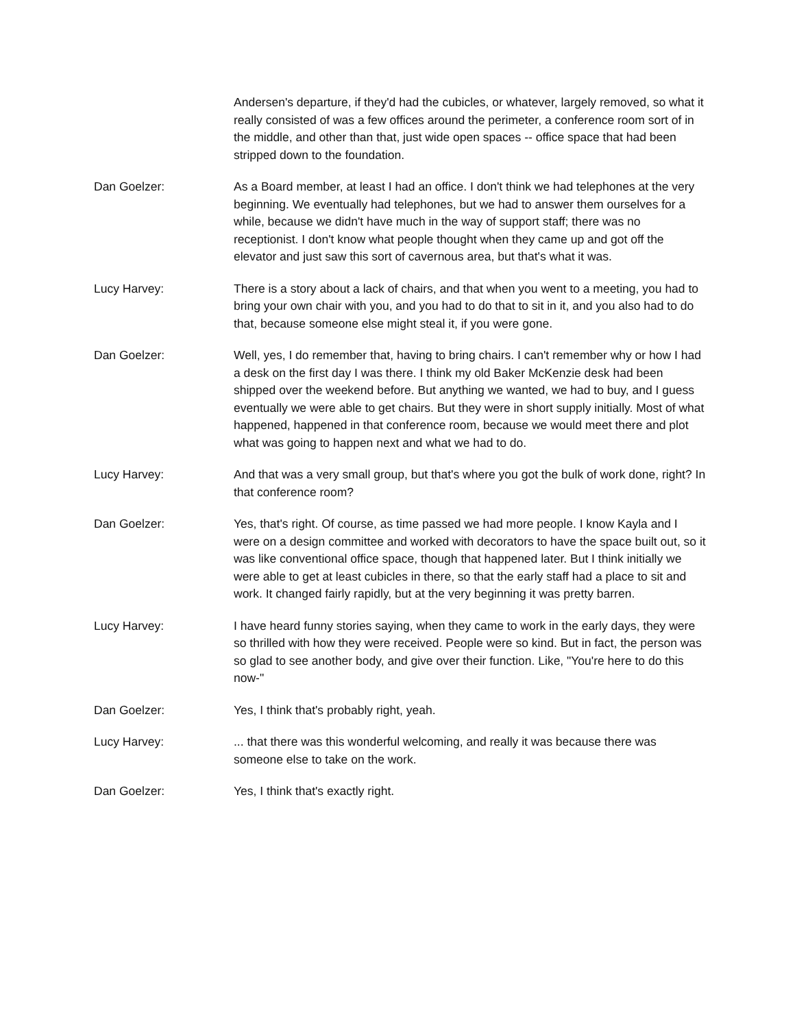Andersen's departure, if they'd had the cubicles, or whatever, largely removed, so what it really consisted of was a few offices around the perimeter, a conference room sort of in the middle, and other than that, just wide open spaces -- office space that had been stripped down to the foundation.
Dan Goelzer: As a Board member, at least I had an office. I don't think we had telephones at the very beginning. We eventually had telephones, but we had to answer them ourselves for a while, because we didn't have much in the way of support staff; there was no receptionist. I don't know what people thought when they came up and got off the elevator and just saw this sort of cavernous area, but that's what it was.
Lucy Harvey: There is a story about a lack of chairs, and that when you went to a meeting, you had to bring your own chair with you, and you had to do that to sit in it, and you also had to do that, because someone else might steal it, if you were gone.
Dan Goelzer: Well, yes, I do remember that, having to bring chairs. I can't remember why or how I had a desk on the first day I was there. I think my old Baker McKenzie desk had been shipped over the weekend before. But anything we wanted, we had to buy, and I guess eventually we were able to get chairs. But they were in short supply initially. Most of what happened, happened in that conference room, because we would meet there and plot what was going to happen next and what we had to do.
Lucy Harvey: And that was a very small group, but that's where you got the bulk of work done, right? In that conference room?
Dan Goelzer: Yes, that's right. Of course, as time passed we had more people. I know Kayla and I were on a design committee and worked with decorators to have the space built out, so it was like conventional office space, though that happened later. But I think initially we were able to get at least cubicles in there, so that the early staff had a place to sit and work. It changed fairly rapidly, but at the very beginning it was pretty barren.
Lucy Harvey: I have heard funny stories saying, when they came to work in the early days, they were so thrilled with how they were received. People were so kind. But in fact, the person was so glad to see another body, and give over their function. Like, "You're here to do this now-"
Dan Goelzer: Yes, I think that's probably right, yeah.
Lucy Harvey: ... that there was this wonderful welcoming, and really it was because there was someone else to take on the work.
Dan Goelzer: Yes, I think that's exactly right.